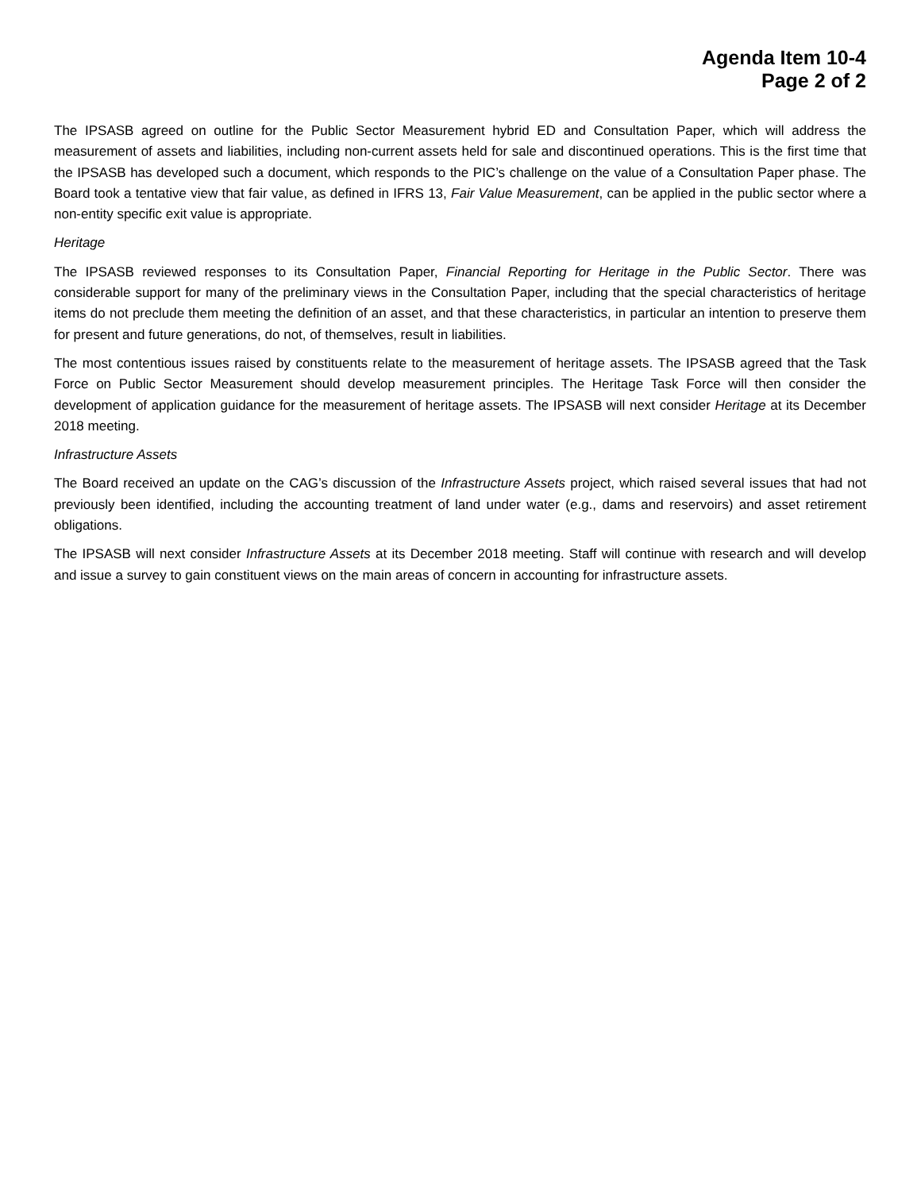Agenda Item 10-4
Page 2 of 2
The IPSASB agreed on outline for the Public Sector Measurement hybrid ED and Consultation Paper, which will address the measurement of assets and liabilities, including non-current assets held for sale and discontinued operations. This is the first time that the IPSASB has developed such a document, which responds to the PIC’s challenge on the value of a Consultation Paper phase. The Board took a tentative view that fair value, as defined in IFRS 13, Fair Value Measurement, can be applied in the public sector where a non-entity specific exit value is appropriate.
Heritage
The IPSASB reviewed responses to its Consultation Paper, Financial Reporting for Heritage in the Public Sector. There was considerable support for many of the preliminary views in the Consultation Paper, including that the special characteristics of heritage items do not preclude them meeting the definition of an asset, and that these characteristics, in particular an intention to preserve them for present and future generations, do not, of themselves, result in liabilities.
The most contentious issues raised by constituents relate to the measurement of heritage assets. The IPSASB agreed that the Task Force on Public Sector Measurement should develop measurement principles. The Heritage Task Force will then consider the development of application guidance for the measurement of heritage assets. The IPSASB will next consider Heritage at its December 2018 meeting.
Infrastructure Assets
The Board received an update on the CAG’s discussion of the Infrastructure Assets project, which raised several issues that had not previously been identified, including the accounting treatment of land under water (e.g., dams and reservoirs) and asset retirement obligations.
The IPSASB will next consider Infrastructure Assets at its December 2018 meeting. Staff will continue with research and will develop and issue a survey to gain constituent views on the main areas of concern in accounting for infrastructure assets.